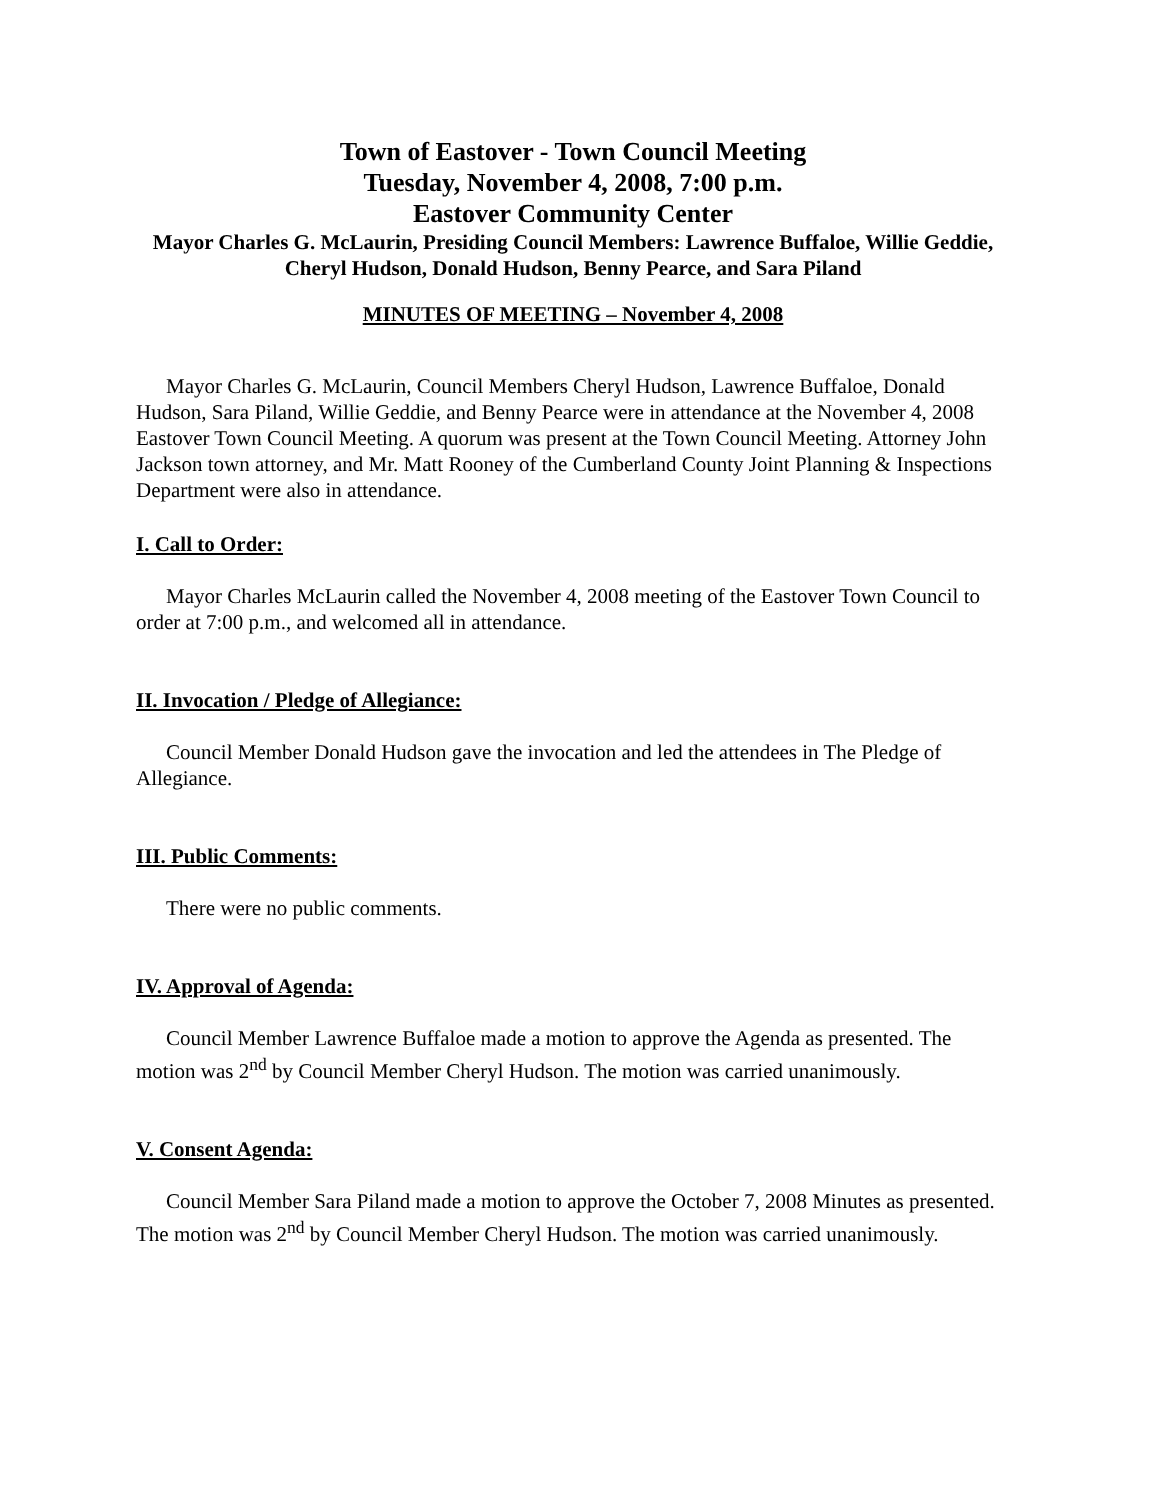Town of Eastover - Town Council Meeting
Tuesday, November 4, 2008, 7:00 p.m.
Eastover Community Center
Mayor Charles G. McLaurin, Presiding Council Members: Lawrence Buffaloe, Willie Geddie, Cheryl Hudson, Donald Hudson, Benny Pearce, and Sara Piland
MINUTES OF MEETING – November 4, 2008
Mayor Charles G. McLaurin, Council Members Cheryl Hudson, Lawrence Buffaloe, Donald Hudson, Sara Piland, Willie Geddie, and Benny Pearce were in attendance at the November 4, 2008 Eastover Town Council Meeting. A quorum was present at the Town Council Meeting. Attorney John Jackson town attorney, and Mr. Matt Rooney of the Cumberland County Joint Planning & Inspections Department were also in attendance.
I. Call to Order:
Mayor Charles McLaurin called the November 4, 2008 meeting of the Eastover Town Council to order at 7:00 p.m., and welcomed all in attendance.
II. Invocation / Pledge of Allegiance:
Council Member Donald Hudson gave the invocation and led the attendees in The Pledge of Allegiance.
III. Public Comments:
There were no public comments.
IV. Approval of Agenda:
Council Member Lawrence Buffaloe made a motion to approve the Agenda as presented. The motion was 2<sup>nd</sup> by Council Member Cheryl Hudson. The motion was carried unanimously.
V. Consent Agenda:
Council Member Sara Piland made a motion to approve the October 7, 2008 Minutes as presented. The motion was 2<sup>nd</sup> by Council Member Cheryl Hudson. The motion was carried unanimously.